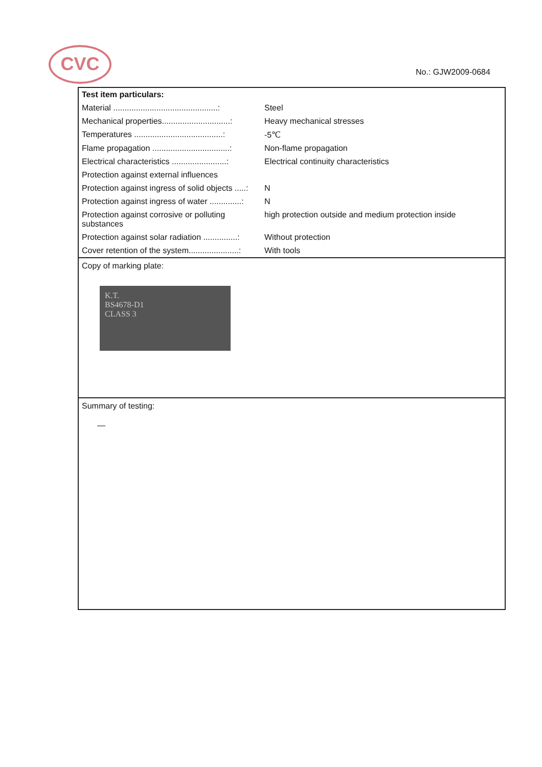CVC
No.: GJW2009-0684
| Test item particulars: | |
| Material ..............................................: | Steel |
| Mechanical properties..............................: | Heavy mechanical stresses |
| Temperatures .......................................: | -5℃ |
| Flame propagation ..................................: | Non-flame propagation |
| Electrical characteristics ........................: | Electrical continuity characteristics |
| Protection against external influences | |
| Protection against ingress of solid objects .....: | N |
| Protection against ingress of water ..............: | N |
| Protection against corrosive or polluting substances | high protection outside and medium protection inside |
| Protection against solar radiation ...............: | Without protection |
| Cover retention of the system......................: | With tools |
Copy of marking plate:
K.T.
BS4678-D1
CLASS 3
Summary of testing:
—